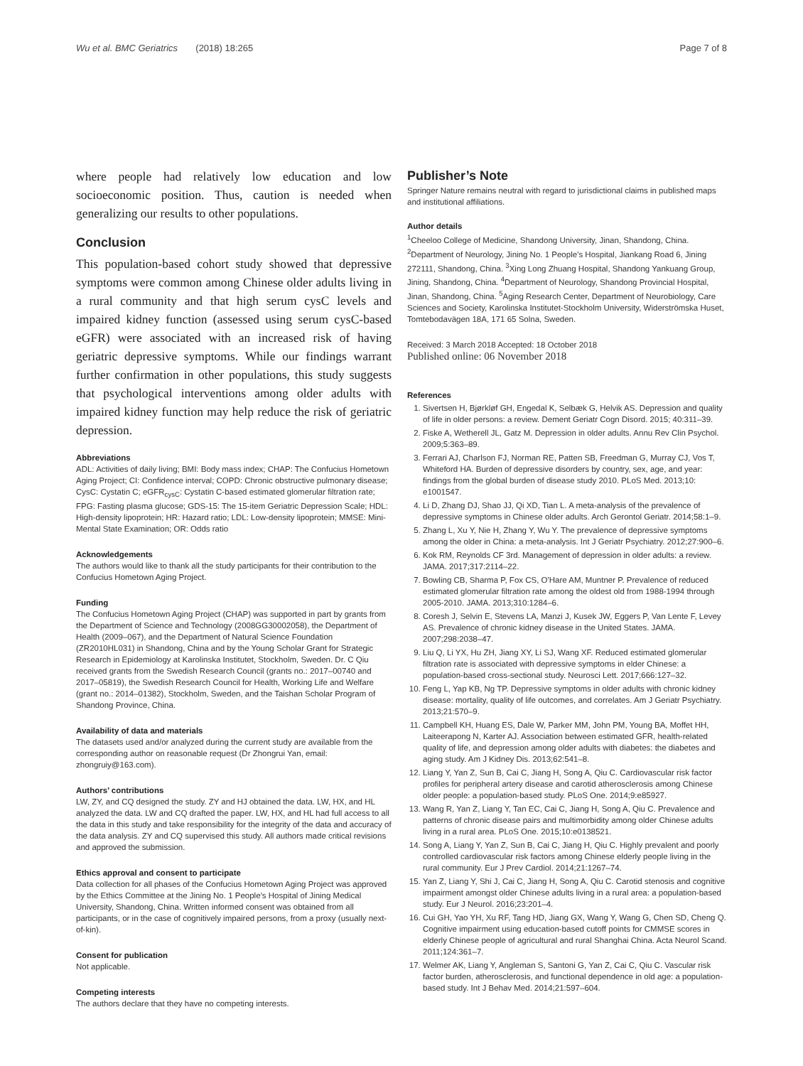Wu et al. BMC Geriatrics (2018) 18:265 Page 7 of 8
where people had relatively low education and low socioeconomic position. Thus, caution is needed when generalizing our results to other populations.
Conclusion
This population-based cohort study showed that depressive symptoms were common among Chinese older adults living in a rural community and that high serum cysC levels and impaired kidney function (assessed using serum cysC-based eGFR) were associated with an increased risk of having geriatric depressive symptoms. While our findings warrant further confirmation in other populations, this study suggests that psychological interventions among older adults with impaired kidney function may help reduce the risk of geriatric depression.
Abbreviations
ADL: Activities of daily living; BMI: Body mass index; CHAP: The Confucius Hometown Aging Project; CI: Confidence interval; COPD: Chronic obstructive pulmonary disease; CysC: Cystatin C; eGFR<sub>cysC</sub>: Cystatin C-based estimated glomerular filtration rate; FPG: Fasting plasma glucose; GDS-15: The 15-item Geriatric Depression Scale; HDL: High-density lipoprotein; HR: Hazard ratio; LDL: Low-density lipoprotein; MMSE: Mini-Mental State Examination; OR: Odds ratio
Acknowledgements
The authors would like to thank all the study participants for their contribution to the Confucius Hometown Aging Project.
Funding
The Confucius Hometown Aging Project (CHAP) was supported in part by grants from the Department of Science and Technology (2008GG30002058), the Department of Health (2009–067), and the Department of Natural Science Foundation (ZR2010HL031) in Shandong, China and by the Young Scholar Grant for Strategic Research in Epidemiology at Karolinska Institutet, Stockholm, Sweden. Dr. C Qiu received grants from the Swedish Research Council (grants no.: 2017–00740 and 2017–05819), the Swedish Research Council for Health, Working Life and Welfare (grant no.: 2014–01382), Stockholm, Sweden, and the Taishan Scholar Program of Shandong Province, China.
Availability of data and materials
The datasets used and/or analyzed during the current study are available from the corresponding author on reasonable request (Dr Zhongrui Yan, email: zhongruiy@163.com).
Authors’ contributions
LW, ZY, and CQ designed the study. ZY and HJ obtained the data. LW, HX, and HL analyzed the data. LW and CQ drafted the paper. LW, HX, and HL had full access to all the data in this study and take responsibility for the integrity of the data and accuracy of the data analysis. ZY and CQ supervised this study. All authors made critical revisions and approved the submission.
Ethics approval and consent to participate
Data collection for all phases of the Confucius Hometown Aging Project was approved by the Ethics Committee at the Jining No. 1 People’s Hospital of Jining Medical University, Shandong, China. Written informed consent was obtained from all participants, or in the case of cognitively impaired persons, from a proxy (usually next-of-kin).
Consent for publication
Not applicable.
Competing interests
The authors declare that they have no competing interests.
Publisher’s Note
Springer Nature remains neutral with regard to jurisdictional claims in published maps and institutional affiliations.
Author details
<sup>1</sup> Cheeloo College of Medicine, Shandong University, Jinan, Shandong, China. <sup>2</sup>Department of Neurology, Jining No. 1 People’s Hospital, Jiankang Road 6, Jining 272111, Shandong, China. <sup>3</sup>Xing Long Zhuang Hospital, Shandong Yankuang Group, Jining, Shandong, China. <sup>4</sup>Department of Neurology, Shandong Provincial Hospital, Jinan, Shandong, China. <sup>5</sup>Aging Research Center, Department of Neurobiology, Care Sciences and Society, Karolinska Institutet-Stockholm University, Widerströmska Huset, Tomtebodavägen 18A, 171 65 Solna, Sweden.
Received: 3 March 2018 Accepted: 18 October 2018
Published online: 06 November 2018
References
1. Sivertsen H, Bjørkløf GH, Engedal K, Selbæk G, Helvik AS. Depression and quality of life in older persons: a review. Dement Geriatr Cogn Disord. 2015; 40:311–39.
2. Fiske A, Wetherell JL, Gatz M. Depression in older adults. Annu Rev Clin Psychol. 2009;5:363–89.
3. Ferrari AJ, Charlson FJ, Norman RE, Patten SB, Freedman G, Murray CJ, Vos T, Whiteford HA. Burden of depressive disorders by country, sex, age, and year: findings from the global burden of disease study 2010. PLoS Med. 2013;10: e1001547.
4. Li D, Zhang DJ, Shao JJ, Qi XD, Tian L. A meta-analysis of the prevalence of depressive symptoms in Chinese older adults. Arch Gerontol Geriatr. 2014;58:1–9.
5. Zhang L, Xu Y, Nie H, Zhang Y, Wu Y. The prevalence of depressive symptoms among the older in China: a meta-analysis. Int J Geriatr Psychiatry. 2012;27:900–6.
6. Kok RM, Reynolds CF 3rd. Management of depression in older adults: a review. JAMA. 2017;317:2114–22.
7. Bowling CB, Sharma P, Fox CS, O'Hare AM, Muntner P. Prevalence of reduced estimated glomerular filtration rate among the oldest old from 1988-1994 through 2005-2010. JAMA. 2013;310:1284–6.
8. Coresh J, Selvin E, Stevens LA, Manzi J, Kusek JW, Eggers P, Van Lente F, Levey AS. Prevalence of chronic kidney disease in the United States. JAMA. 2007;298:2038–47.
9. Liu Q, Li YX, Hu ZH, Jiang XY, Li SJ, Wang XF. Reduced estimated glomerular filtration rate is associated with depressive symptoms in elder Chinese: a population-based cross-sectional study. Neurosci Lett. 2017;666:127–32.
10. Feng L, Yap KB, Ng TP. Depressive symptoms in older adults with chronic kidney disease: mortality, quality of life outcomes, and correlates. Am J Geriatr Psychiatry. 2013;21:570–9.
11. Campbell KH, Huang ES, Dale W, Parker MM, John PM, Young BA, Moffet HH, Laiteerapong N, Karter AJ. Association between estimated GFR, health-related quality of life, and depression among older adults with diabetes: the diabetes and aging study. Am J Kidney Dis. 2013;62:541–8.
12. Liang Y, Yan Z, Sun B, Cai C, Jiang H, Song A, Qiu C. Cardiovascular risk factor profiles for peripheral artery disease and carotid atherosclerosis among Chinese older people: a population-based study. PLoS One. 2014;9:e85927.
13. Wang R, Yan Z, Liang Y, Tan EC, Cai C, Jiang H, Song A, Qiu C. Prevalence and patterns of chronic disease pairs and multimorbidity among older Chinese adults living in a rural area. PLoS One. 2015;10:e0138521.
14. Song A, Liang Y, Yan Z, Sun B, Cai C, Jiang H, Qiu C. Highly prevalent and poorly controlled cardiovascular risk factors among Chinese elderly people living in the rural community. Eur J Prev Cardiol. 2014;21:1267–74.
15. Yan Z, Liang Y, Shi J, Cai C, Jiang H, Song A, Qiu C. Carotid stenosis and cognitive impairment amongst older Chinese adults living in a rural area: a population-based study. Eur J Neurol. 2016;23:201–4.
16. Cui GH, Yao YH, Xu RF, Tang HD, Jiang GX, Wang Y, Wang G, Chen SD, Cheng Q. Cognitive impairment using education-based cutoff points for CMMSE scores in elderly Chinese people of agricultural and rural Shanghai China. Acta Neurol Scand. 2011;124:361–7.
17. Welmer AK, Liang Y, Angleman S, Santoni G, Yan Z, Cai C, Qiu C. Vascular risk factor burden, atherosclerosis, and functional dependence in old age: a population-based study. Int J Behav Med. 2014;21:597–604.